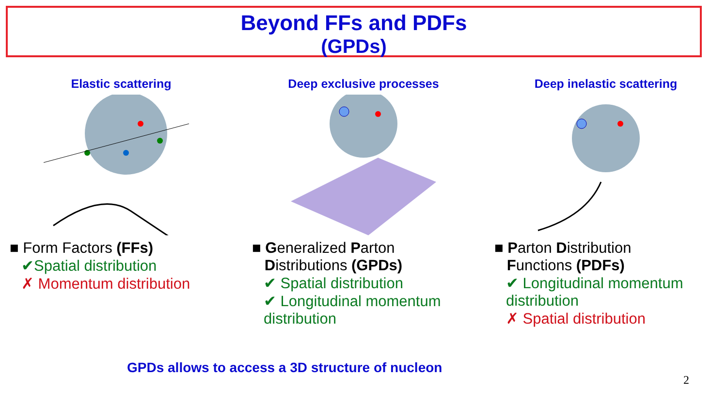Beyond FFs and PDFs
(GPDs)
Elastic scattering
■ Form Factors (FFs)
✔Spatial distribution
✗ Momentum distribution
Deep exclusive processes
■ Generalized Parton
Distributions (GPDs)
✔ Spatial distribution
✔ Longitudinal momentum
distribution
Deep inelastic scattering
■ Parton Distribution
Functions (PDFs)
✔ Longitudinal momentum
distribution
✗ Spatial distribution
GPDs allows to access a 3D structure of nucleon
2